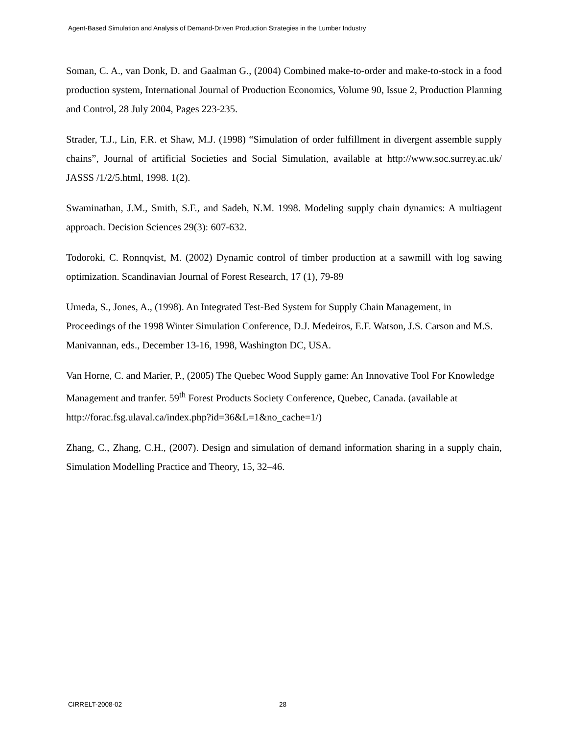Agent-Based Simulation and Analysis of Demand-Driven Production Strategies in the Lumber Industry
Soman, C. A., van Donk, D. and Gaalman G., (2004) Combined make-to-order and make-to-stock in a food production system, International Journal of Production Economics, Volume 90, Issue 2, Production Planning and Control, 28 July 2004, Pages 223-235.
Strader, T.J., Lin, F.R. et Shaw, M.J. (1998) “Simulation of order fulfillment in divergent assemble supply chains”, Journal of artificial Societies and Social Simulation, available at http://www.soc.surrey.ac.uk/ JASSS /1/2/5.html, 1998. 1(2).
Swaminathan, J.M., Smith, S.F., and Sadeh, N.M. 1998. Modeling supply chain dynamics: A multiagent approach. Decision Sciences 29(3): 607-632.
Todoroki, C. Ronnqvist, M. (2002) Dynamic control of timber production at a sawmill with log sawing optimization. Scandinavian Journal of Forest Research, 17 (1), 79-89
Umeda, S., Jones, A., (1998). An Integrated Test-Bed System for Supply Chain Management, in Proceedings of the 1998 Winter Simulation Conference, D.J. Medeiros, E.F. Watson, J.S. Carson and M.S. Manivannan, eds., December 13-16, 1998, Washington DC, USA.
Van Horne, C. and Marier, P., (2005) The Quebec Wood Supply game: An Innovative Tool For Knowledge Management and tranfer. 59<sup>th</sup> Forest Products Society Conference, Quebec, Canada. (available at http://forac.fsg.ulaval.ca/index.php?id=36&L=1&no_cache=1/)
Zhang, C., Zhang, C.H., (2007). Design and simulation of demand information sharing in a supply chain, Simulation Modelling Practice and Theory, 15, 32–46.
CIRRELT-2008-02 28